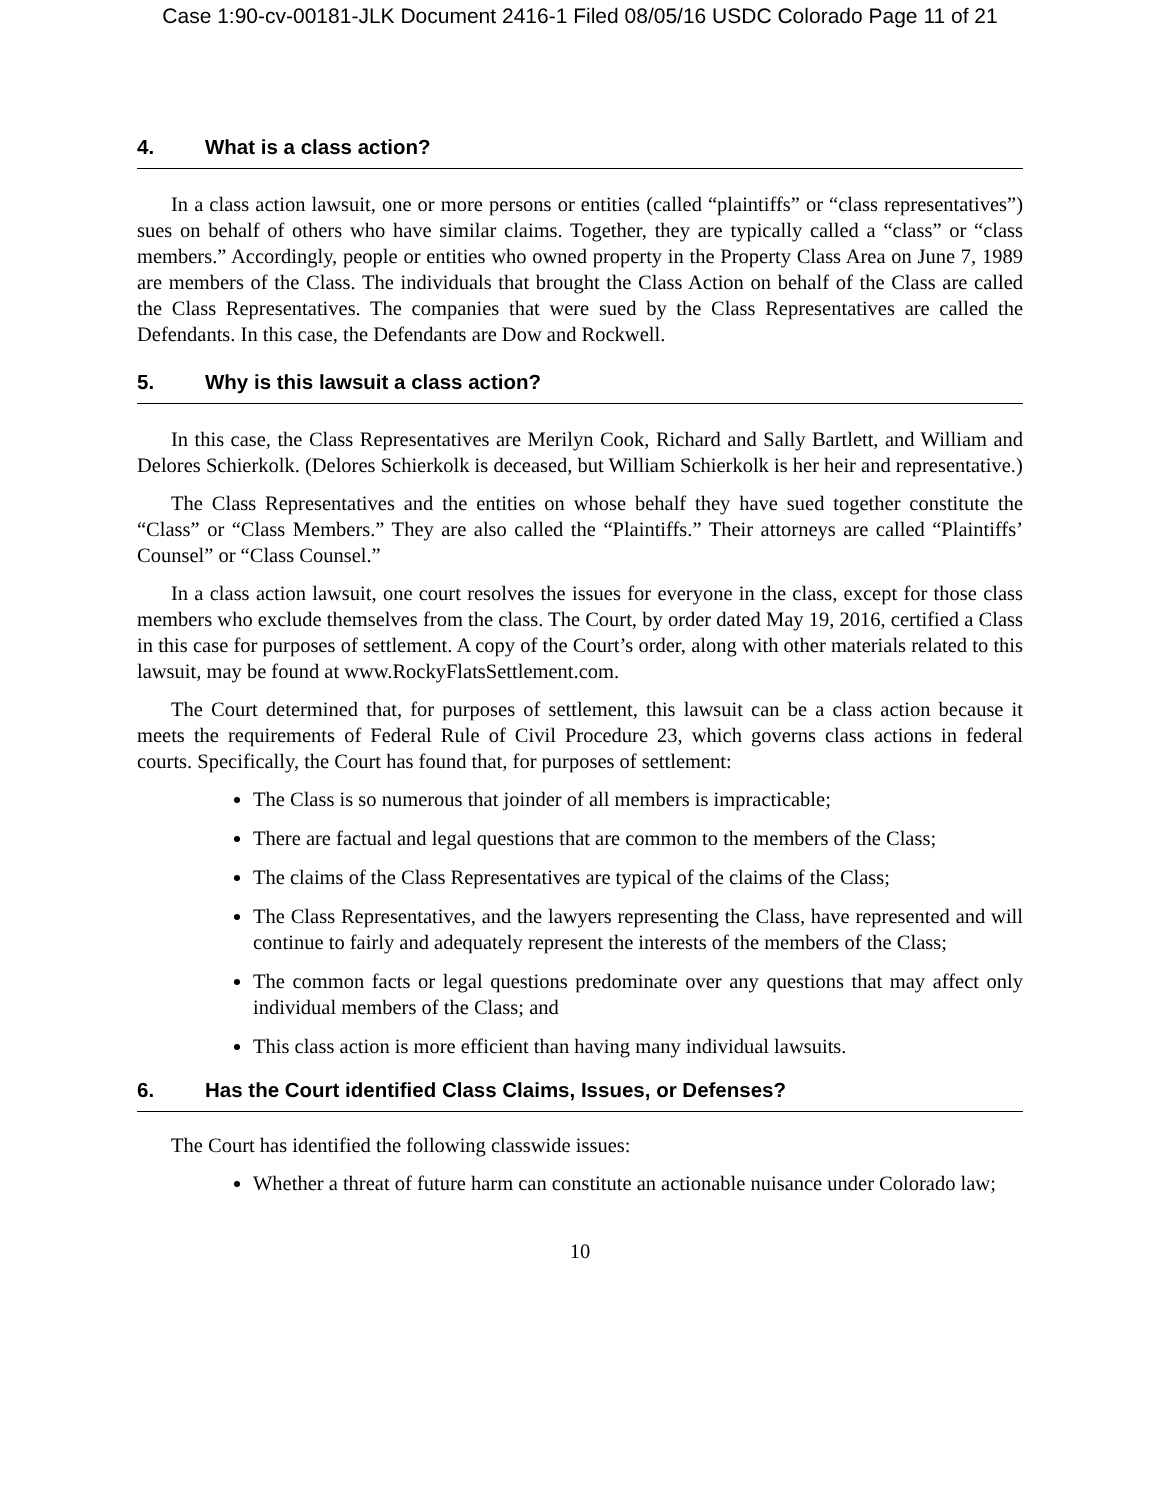Case 1:90-cv-00181-JLK Document 2416-1 Filed 08/05/16 USDC Colorado Page 11 of 21
4. What is a class action?
In a class action lawsuit, one or more persons or entities (called “plaintiffs” or “class representatives”) sues on behalf of others who have similar claims. Together, they are typically called a “class” or “class members.” Accordingly, people or entities who owned property in the Property Class Area on June 7, 1989 are members of the Class. The individuals that brought the Class Action on behalf of the Class are called the Class Representatives. The companies that were sued by the Class Representatives are called the Defendants. In this case, the Defendants are Dow and Rockwell.
5. Why is this lawsuit a class action?
In this case, the Class Representatives are Merilyn Cook, Richard and Sally Bartlett, and William and Delores Schierkolk. (Delores Schierkolk is deceased, but William Schierkolk is her heir and representative.)
The Class Representatives and the entities on whose behalf they have sued together constitute the “Class” or “Class Members.” They are also called the “Plaintiffs.” Their attorneys are called “Plaintiffs’ Counsel” or “Class Counsel.”
In a class action lawsuit, one court resolves the issues for everyone in the class, except for those class members who exclude themselves from the class. The Court, by order dated May 19, 2016, certified a Class in this case for purposes of settlement. A copy of the Court’s order, along with other materials related to this lawsuit, may be found at www.RockyFlatsSettlement.com.
The Court determined that, for purposes of settlement, this lawsuit can be a class action because it meets the requirements of Federal Rule of Civil Procedure 23, which governs class actions in federal courts. Specifically, the Court has found that, for purposes of settlement:
The Class is so numerous that joinder of all members is impracticable;
There are factual and legal questions that are common to the members of the Class;
The claims of the Class Representatives are typical of the claims of the Class;
The Class Representatives, and the lawyers representing the Class, have represented and will continue to fairly and adequately represent the interests of the members of the Class;
The common facts or legal questions predominate over any questions that may affect only individual members of the Class; and
This class action is more efficient than having many individual lawsuits.
6. Has the Court identified Class Claims, Issues, or Defenses?
The Court has identified the following classwide issues:
Whether a threat of future harm can constitute an actionable nuisance under Colorado law;
10